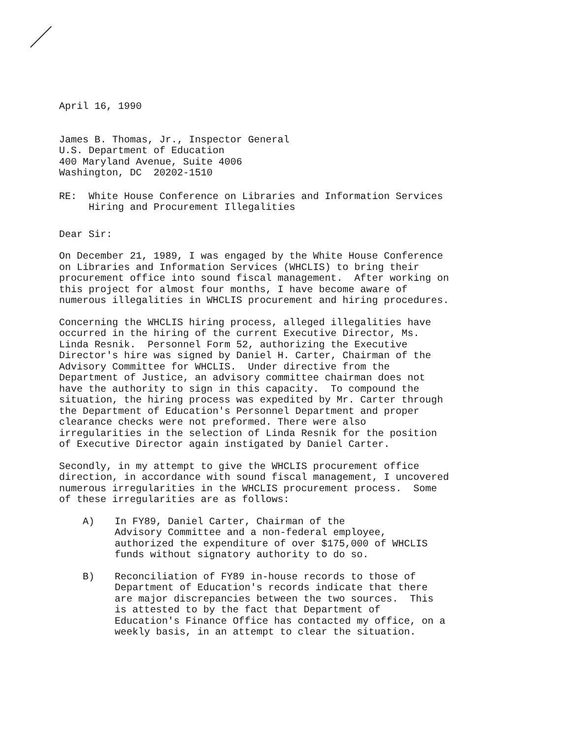April 16, 1990
James B. Thomas, Jr., Inspector General U.S. Department of Education 400 Maryland Avenue, Suite 4006 Washington, DC 20202-1510
RE: White House Conference on Libraries and Information Services Hiring and Procurement Illegalities
Dear Sir:
On December 21, 1989, I was engaged by the White House Conference on Libraries and Information Services (WHCLIS) to bring their procurement office into sound fiscal management. After working on this project for almost four months, I have become aware of numerous illegalities in WHCLIS procurement and hiring procedures.
Concerning the WHCLIS hiring process, alleged illegalities have occurred in the hiring of the current Executive Director, Ms. Linda Resnik. Personnel Form 52, authorizing the Executive Director's hire was signed by Daniel H. Carter, Chairman of the Advisory Committee for WHCLIS. Under directive from the Department of Justice, an advisory committee chairman does not have the authority to sign in this capacity. To compound the situation, the hiring process was expedited by Mr. Carter through the Department of Education's Personnel Department and proper clearance checks were not preformed. There were also irregularities in the selection of Linda Resnik for the position of Executive Director again instigated by Daniel Carter.
Secondly, in my attempt to give the WHCLIS procurement office direction, in accordance with sound fiscal management, I uncovered numerous irregularities in the WHCLIS procurement process. Some of these irregularities are as follows:
A) In FY89, Daniel Carter, Chairman of the Advisory Committee and a non-federal employee, authorized the expenditure of over $175,000 of WHCLIS funds without signatory authority to do so.
B) Reconciliation of FY89 in-house records to those of Department of Education's records indicate that there are major discrepancies between the two sources. This is attested to by the fact that Department of Education's Finance Office has contacted my office, on a weekly basis, in an attempt to clear the situation.